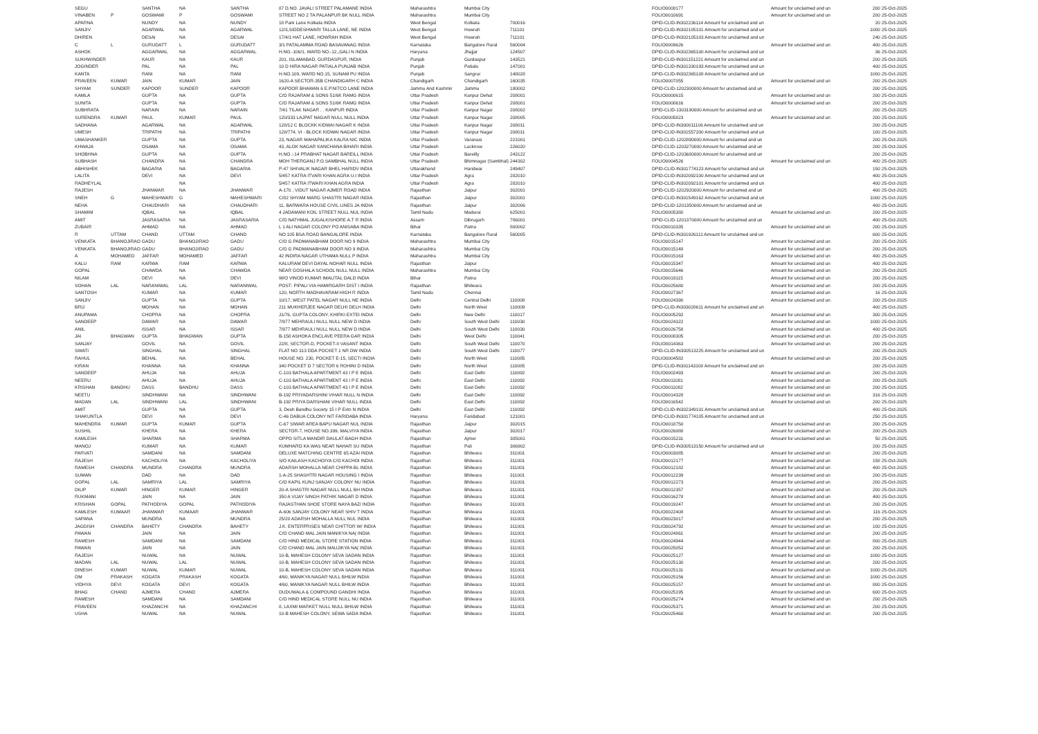| SEGU | | SANTHA | NA | SANTHA | 87 D.NO. JAVALI STREET PALAMANE INDIA | Maharashtra | Mumbai City | | FOLIO0008177 | Amount for unclaimed and un | 200 | 25-Oct-2025 |
| VINABEN | P | GOSWAMI | P | GOSWAMI | STREET NO 2 TA PALANPUR BK NULL INDIA | Maharashtra | Mumbai City | | FOLIO0010691 | Amount for unclaimed and un | 200 | 25-Oct-2025 |
| APARNA | | NUNDY | NA | NUNDY | 18 Park Lane Kolkata INDIA | West Bengal | Kolkata | 700016 | DPID-CLID-IN302236114 Amount for unclaimed and un | | 20 | 25-Oct-2025 |
| SANJIV | | AGARWAL | NA | AGARWAL | 12/3,SIDDESHWARI TALLA LANE, NE INDIA | West Bengal | Howrah | 711101 | DPID-CLID-IN302105101 Amount for unclaimed and un | | 1000 | 25-Oct-2025 |
| DHIREN | | DESAI | NA | DESAI | 17/4/1 HAT LANE, HOWRAH INDIA | West Bengal | Howrah | 711101 | DPID-CLID-IN302105103 Amount for unclaimed and un | | 240 | 25-Oct-2025 |
| C | L | GURUDATT | L | GURUDATT | 3/1 PATALAMMA ROAD BASAVANAG INDIA | Karnataka | Bangalore Rural | 560004 | FOLIO0009626 | Amount for unclaimed and un | 400 | 25-Oct-2025 |
| ASHOK | | AGGARWAL | NA | AGGARWAL | H.NO.-106/1, WARD NO.-12,,GALI N INDIA | Haryana | Jhajjar | 124507 | DPID-CLID-IN302365100 Amount for unclaimed and un | | 36 | 25-Oct-2025 |
| SUKHWINDER | | KAUR | NA | KAUR | 201, ISLAMABAD, GURDASPUR, INDIA | Punjab | Gurdaspur | 143521 | DPID-CLID-IN301151221 Amount for unclaimed and un | | 200 | 25-Oct-2025 |
| JOGINDER | | PAL | NA | PAL | 10 D HIRA NAGAR PATIALA PUNJAB INDIA | Punjab | Patiala | 147001 | DPID-CLID-IN301330193 Amount for unclaimed and un | | 400 | 25-Oct-2025 |
| KANTA | | RANI | NA | RANI | H.NO.109, WARD NO.15, SUNAM PU INDIA | Punjab | Sangrur | 148028 | DPID-CLID-IN302365108 Amount for unclaimed and un | | 1000 | 25-Oct-2025 |
| PRAVEEN | KUMAR | JAIN | KUMAR | JAIN | 1620-A SECTOR-35B CHANDIGARH C INDIA | Chandigarh | Chandigarh | 160035 | FOLIO0007055 | Amount for unclaimed and un | 200 | 25-Oct-2025 |
| SHYAM | SUNDER | KAPOOR | SUNDER | KAPOOR | KAPOOR BHAWAN 6 E.P.NITCO LANE INDIA | Jammu And Kashmir | Jammu | 180002 | DPID-CLID-1202300000 Amount for unclaimed and un | | 200 | 25-Oct-2025 |
| KAMLA | | GUPTA | NA | GUPTA | C/O RAJARAM & SONS 51/6K RAMG INDIA | Uttar Pradesh | Kanpur Dehat | 208001 | FOLIO0000615 | Amount for unclaimed and un | 200 | 25-Oct-2025 |
| SUNITA | | GUPTA | NA | GUPTA | C/O RAJARAM & SONS 51/6K RAMG INDIA | Uttar Pradesh | Kanpur Dehat | 208001 | FOLIO0000616 | Amount for unclaimed and un | 200 | 25-Oct-2025 |
| SUBHRATA | | NARAIN | NA | NARAIN | 7/41 TILAK NAGAR . . KANPUR INDIA | Uttar Pradesh | Kanpur Nagar | 208002 | DPID-CLID-1303190000 Amount for unclaimed and un | | 200 | 25-Oct-2025 |
| SURENDRA | KUMAR | PAUL | KUMAR | PAUL | 120/333 LAJPAT NAGAR NULL NULL INDIA | Uttar Pradesh | Kanpur Nagar | 208005 | FOLIO0005823 | Amount for unclaimed and un | 200 | 25-Oct-2025 |
| SADHANA | | AGARWAL | NA | AGARWAL | 128/12 C BLOCKK KIDWAI NAGAR K INDIA | Uttar Pradesh | Kanpur Nagar | 208011 | DPID-CLID-IN300011106 Amount for unclaimed and un | | 200 | 25-Oct-2025 |
| UMESH | | TRIPATHI | NA | TRIPATHI | 128/774, VI - BLOCK KIDWAI NAGAR INDIA | Uttar Pradesh | Kanpur Nagar | 208011 | DPID-CLID-IN301557200 Amount for unclaimed and un | | 100 | 25-Oct-2025 |
| UMASHANKER | | GUPTA | NA | GUPTA | 23, NAGAR MAHAPALIKA KALRA NIC INDIA | Uttar Pradesh | Varanasi | 221001 | DPID-CLID-1202890000 Amount for unclaimed and un | | 200 | 25-Oct-2025 |
| KHWAJA | | OSAMA | NA | OSAMA | 43, ALOK NAGAR KANCHANA BIHARI INDIA | Uttar Pradesh | Lucknow | 226020 | DPID-CLID-1203270000 Amount for unclaimed and un | | 200 | 25-Oct-2025 |
| SHOBHNA | | GUPTA | NA | GUPTA | H.NO.:-14 PRABHAT NAGAR BAREILL INDIA | Uttar Pradesh | Bareilly | 243122 | DPID-CLID-1203680000 Amount for unclaimed and un | | 200 | 25-Oct-2025 |
| SUBHASH | | CHANDRA | NA | CHANDRA | MOH THERGANJ P.O.SAMBHAL NULL INDIA | Uttar Pradesh | Bhimnagar (Sambhal) | 244302 | FOLIO0004526 | Amount for unclaimed and un | 400 | 25-Oct-2025 |
| ABHISHEK | | BAGARIA | NA | BAGARIA | P-47 SHIVALIK NAGAR BHEL HARIDV INDIA | Uttarakhand | Haridwar | 249407 | DPID-CLID-IN301774123 Amount for unclaimed and un | | 150 | 25-Oct-2025 |
| LALITA | | DEVI | NA | DEVI | 5/457 KATRA ITVARI KHAN AGRA U.I INDIA | Uttar Pradesh | Agra | 282010 | DPID-CLID-IN302092100 Amount for unclaimed and un | | 400 | 25-Oct-2025 |
| RADHEYLAL | | | NA | | 5/457 KATRA ITWARI KHAN AGRA INDIA | Uttar Pradesh | Agra | 282010 | DPID-CLID-IN302092101 Amount for unclaimed and un | | 400 | 25-Oct-2025 |
| RAJESH | | JHANWAR | NA | JHANWAR | A-170 , VIDUT NAGAR AJMER ROAD INDIA | Rajasthan | Jaipur | 302001 | DPID-CLID-1202920000 Amount for unclaimed and un | | 400 | 25-Oct-2025 |
| SNEH | G | MAHESHWARI | G | MAHESHWARI | C/82 SHYAM MARG SHASTRI NAGAR INDIA | Rajasthan | Jaipur | 302001 | DPID-CLID-IN301549162 Amount for unclaimed and un | | 1000 | 25-Oct-2025 |
| NEHA | | CHAUDHARI | NA | CHAUDHARI | 11, BARWARA HOUSE CIVIL LINES JA INDIA | Rajasthan | Jaipur | 302006 | DPID-CLID-1201350000 Amount for unclaimed and un | | 400 | 25-Oct-2025 |
| SHAMIM | | IQBAL | NA | IQBAL | 4 JADAMANI KOIL STREET NULL NUL INDIA | Tamil Nadu | Madurai | 625001 | FOLIO0005380 | Amount for unclaimed and un | 200 | 25-Oct-2025 |
| AMIT | | JASRASARIA | NA | JASRASARIA | C/O NATHMAL JUGALKISHORE A.T R INDIA | Assam | Dibrugarh | 786001 | DPID-CLID-1201370000 Amount for unclaimed and un | | 400 | 25-Oct-2025 |
| ZUBAIR | | AHMAD | NA | AHMAD | L 1 ALI NAGAR COLONY PO ANISABA INDIA | Bihar | Patna | 800002 | FOLIO0010335 | Amount for unclaimed and un | 200 | 25-Oct-2025 |
| R | UTTAM | CHAND | UTTAM | CHAND | NO 105 BSA ROAD BANGALORE INDIA | Karnataka | Bangalore Rural | 560005 | DPID-CLID-IN301926111 Amount for unclaimed and un | | 600 | 25-Oct-2025 |
| VENKATA | BHANOJIRAO | GADU | BHANOJIRAO | GADU | C/O G PADMANABHAM DOOR NO 9 INDIA | Maharashtra | Mumbai City | | FOLIO0015147 | Amount for unclaimed and un | 200 | 25-Oct-2025 |
| VENKATA | BHANOJIRAO | GADU | BHANOJIRAO | GADU | C/O G PADMANABHAM DOOR NO 9 INDIA | Maharashtra | Mumbai City | | FOLIO0015148 | Amount for unclaimed and un | 200 | 25-Oct-2025 |
| A | MOHAMED | JAFFAR | MOHAMED | JAFFAR | 42 INDIRA NAGAR UTHAMA NULL P INDIA | Maharashtra | Mumbai City | | FOLIO0015163 | Amount for unclaimed and un | 400 | 25-Oct-2025 |
| KALU | RAM | KARWA | RAM | KARWA | KALURAM DEVI DAYAL NOHAR NULL INDIA | Rajasthan | Jaipur | | FOLIO0015347 | Amount for unclaimed and un | 400 | 25-Oct-2025 |
| GOPAL | | CHAWDA | NA | CHAWDA | NEAR GOSHALA SCHOOL NULL NULL INDIA | Maharashtra | Mumbai City | | FOLIO0015646 | Amount for unclaimed and un | 200 | 25-Oct-2025 |
| NILAM | | DEVI | NA | DEVI | W/O VINOD KUMAR IMALITAL DALD INDIA | Bihar | Patna | | FOLIO0019115 | Amount for unclaimed and un | 200 | 25-Oct-2025 |
| SOHAN | LAL | NARANIWAL | LAL | NARANIWAL | POST- PIPALI VIA HAMIRGARH DIST I INDIA | Rajasthan | Bhilwara | | FOLIO0025680 | Amount for unclaimed and un | 200 | 25-Oct-2025 |
| SANTOSH | | KUMAR | NA | KUMAR | 120, NORTH MADHAVARAM HIGH R INDIA | Tamil Nadu | Chennai | | FOLIO0027367 | Amount for unclaimed and un | 16 | 25-Oct-2025 |
| SANJIV | | GUPTA | NA | GUPTA | 10/17, WEST PATEL NAGAR NULL NE INDIA | Delhi | Central Delhi | 110008 | FOLIO0024390 | Amount for unclaimed and un | 200 | 25-Oct-2025 |
| BRIJ | | MOHAN | NA | MOHAN | 211 MUKHERJEE NAGAR DELHI DELH INDIA | Delhi | North West | 110009 | DPID-CLID-IN303028611 Amount for unclaimed and un | | 400 | 25-Oct-2025 |
| ANUPAMA | | CHOPRA | NA | CHOPRA | J1/76, GUPTA COLONY, KHIRKI EXTEI INDIA | Delhi | New Delhi | 110017 | FOLIO0005292 | Amount for unclaimed and un | 300 | 25-Oct-2025 |
| SANDEEP | | DAWAR | NA | DAWAR | 7/977 MEHRAULI NULL NULL NEW D INDIA | Delhi | South West Delhi | 110030 | FOLIO0024322 | Amount for unclaimed and un | 1000 | 25-Oct-2025 |
| ANIL | | ISSAR | NA | ISSAR | 7/977 MEHRAULI NULL NULL NEW D INDIA | Delhi | South West Delhi | 110030 | FOLIO0026758 | Amount for unclaimed and un | 400 | 25-Oct-2025 |
| JAI | BHAGWAN | GUPTA | BHAGWAN | GUPTA | B-158 ASHOKA ENCLAVE PEERA GAR INDIA | Delhi | West Delhi | 110041 | FOLIO0008305 | Amount for unclaimed and un | 200 | 25-Oct-2025 |
| SANJAY | | GOVIL | NA | GOVIL | 22/8, SECTOR-D, POCKET-II VASANT INDIA | Delhi | South West Delhi | 110070 | FOLIO0014363 | Amount for unclaimed and un | 200 | 25-Oct-2025 |
| SWATI | | SINGHAL | NA | SINGHAL | FLAT NO 313 DDA POCKET 1 NR DW INDIA | Delhi | South West Delhi | 110077 | DPID-CLID-IN300513225 Amount for unclaimed and un | | 200 | 25-Oct-2025 |
| RAHUL | | BEHAL | NA | BEHAL | HOUSE NO. 230, POCKET E-15, SECTI INDIA | Delhi | North West | 110085 | FOLIO0004582 | Amount for unclaimed and un | 200 | 25-Oct-2025 |
| KIRAN | | KHANNA | NA | KHANNA | 340 POCKET D 7 SECTOR 6 ROHINI D INDIA | Delhi | North West | 110085 | DPID-CLID-IN301143100 Amount for unclaimed and un | | 200 | 25-Oct-2025 |
| SANDEEP | | AHUJA | NA | AHUJA | C-103 BATHALA APARTMENT 43 I P E INDIA | Delhi | East Delhi | 110092 | FOLIO0002493 | Amount for unclaimed and un | 200 | 25-Oct-2025 |
| NEERU | | AHUJA | NA | AHUJA | C-103 BATHALA APARTMENT 43 I P E INDIA | Delhi | East Delhi | 110092 | FOLIO0011081 | Amount for unclaimed and un | 200 | 25-Oct-2025 |
| KRISHAN | BANDHU | DASS | BANDHU | DASS | C-103 BATHALA APARTMENT 43 I P E INDIA | Delhi | East Delhi | 110092 | FOLIO0011082 | Amount for unclaimed and un | 200 | 25-Oct-2025 |
| NEETU | | SINDHWANI | NA | SINDHWANI | B-192 PRIYADARSHINI VIHAR NULL N INDIA | Delhi | East Delhi | 110092 | FOLIO0014328 | Amount for unclaimed and un | 316 | 25-Oct-2025 |
| MADAN | LAL | SINDHWANI | LAL | SINDHWANI | B-192 PRIYA DARSHANI VIHAR NULL INDIA | Delhi | East Delhi | 110092 | FOLIO0016542 | Amount for unclaimed and un | 200 | 25-Oct-2025 |
| AMIT | | GUPTA | NA | GUPTA | 3, Desh Bandhu Society 15 I P Extn N INDIA | Delhi | East Delhi | 110092 | DPID-CLID-IN302349101 Amount for unclaimed and un | | 400 | 25-Oct-2025 |
| SHAKUNTLA | | DEVI | NA | DEVI | C-46 DABUA COLONY NIT FARIDABA INDIA | Haryana | Faridabad | 121001 | DPID-CLID-IN301774105 Amount for unclaimed and un | | 250 | 25-Oct-2025 |
| MAHENDRA | KUMAR | GUPTA | KUMAR | GUPTA | C-67 SIWAR AREA BAPU NAGAR NUL INDIA | Rajasthan | Jaipur | 302015 | FOLIO0018750 | Amount for unclaimed and un | 200 | 25-Oct-2025 |
| SUSHIL | | KHERA | NA | KHERA | SECTOR-7, HOUSE NO.399, MALVIYA INDIA | Rajasthan | Jaipur | 302017 | FOLIO0026888 | Amount for unclaimed and un | 200 | 25-Oct-2025 |
| KAMLESH | | SHARMA | NA | SHARMA | OPPO SITLA MANDIR DAULAT-BAGH INDIA | Rajasthan | Ajmer | 305001 | FOLIO0015231 | Amount for unclaimed and un | 50 | 25-Oct-2025 |
| MANOJ | | KUMAR | NA | KUMAR | KUMHARO KA WAS NEAR NAHAR SU INDIA | Rajasthan | Pali | 306902 | DPID-CLID-IN300513150 Amount for unclaimed and un | | 200 | 25-Oct-2025 |
| PARVATI | | SAMDANI | NA | SAMDANI | DELUXE MATCHING CENTRE 65 AZAI INDIA | Rajasthan | Bhilwara | 311001 | FOLIO0003085 | Amount for unclaimed and un | 200 | 25-Oct-2025 |
| RAJESH | | KACHOLIYA | NA | KACHOLIYA | S/O KAILASH KACHOIYA C/O KACHOI INDIA | Rajasthan | Bhilwara | 311001 | FOLIO0012177 | Amount for unclaimed and un | 158 | 25-Oct-2025 |
| RAMESH | CHANDRA | MUNDRA | CHANDRA | MUNDRA | ADARSH MOHALLA NEAR CHIPPA BL INDIA | Rajasthan | Bhilwara | 311001 | FOLIO0012182 | Amount for unclaimed and un | 400 | 25-Oct-2025 |
| SUMAN | | DAD | NA | DAD | 1-A-25 SHASHTRI NAGAR HOUSING I INDIA | Rajasthan | Bhilwara | 311001 | FOLIO0012239 | Amount for unclaimed and un | 200 | 25-Oct-2025 |
| GOPAL | LAL | SAMRIYA | LAL | SAMRIYA | C/O KAPIL KUNJ SANJAY COLONY NU INDIA | Rajasthan | Bhilwara | 311001 | FOLIO0012273 | Amount for unclaimed and un | 200 | 25-Oct-2025 |
| DILIP | KUMAR | HINGER | KUMAR | HINGER | 20-A SHASTRI NAGAR NULL NULL BH INDIA | Rajasthan | Bhilwara | 311001 | FOLIO0012357 | Amount for unclaimed and un | 200 | 25-Oct-2025 |
| RUKMANI | | JAIN | NA | JAIN | 350 A VIJAY SINGH PATHIK NAGAR D INDIA | Rajasthan | Bhilwara | 311001 | FOLIO0016278 | Amount for unclaimed and un | 400 | 25-Oct-2025 |
| KRISHAN | GOPAL | PATHODIYA | GOPAL | PATHODIYA | RAJASTHAN SHOE STORE NAYA BAZ/ INDIA | Rajasthan | Bhilwara | 311001 | FOLIO0019247 | Amount for unclaimed and un | 200 | 25-Oct-2025 |
| KAMLESH | KUMAAR | JHANWAR | KUMAAR | JHANWAR | A-606 SANJAY COLONY NEAR SHIV T INDIA | Rajasthan | Bhilwara | 311001 | FOLIO0022408 | Amount for unclaimed and un | 116 | 25-Oct-2025 |
| SAPANA | | MUNDRA | NA | MUNDRA | 25/20 ADARSH MOHALLA NULL NUL INDIA | Rajasthan | Bhilwara | 311001 | FOLIO0023017 | Amount for unclaimed and un | 200 | 25-Oct-2025 |
| JAGDISH | CHANDRA | BAHETY | CHANDRA | BAHETY | J.K. ENTERPRISES NEAR CHITTOR W/ INDIA | Rajasthan | Bhilwara | 311001 | FOLIO0024792 | Amount for unclaimed and un | 100 | 25-Oct-2025 |
| PAWAN | | JAIN | NA | JAIN | C/O CHAND MAL JAIN MANIKYA NA( INDIA | Rajasthan | Bhilwara | 311001 | FOLIO0024861 | Amount for unclaimed and un | 200 | 25-Oct-2025 |
| RAMESH | | SAMDANI | NA | SAMDANI | C/O HIND MEDICAL STORE STATION INDIA | Rajasthan | Bhilwara | 311001 | FOLIO0024944 | Amount for unclaimed and un | 800 | 25-Oct-2025 |
| PAWAN | | JAIN | NA | JAIN | C/O CHAND MAL JAIN MAUJIKYA NA( INDIA | Rajasthan | Bhilwara | 311001 | FOLIO0025052 | Amount for unclaimed and un | 200 | 25-Oct-2025 |
| RAJESH | | NUWAL | NA | NUWAL | 10-B, MAHESH COLONY SEVA SADAN INDIA | Rajasthan | Bhilwara | 311001 | FOLIO0025127 | Amount for unclaimed and un | 1000 | 25-Oct-2025 |
| MADAN | LAL | NUWAL | LAL | NUWAL | 10-B, MAHESH COLONY SEVA SADAN INDIA | Rajasthan | Bhilwara | 311001 | FOLIO0025130 | Amount for unclaimed and un | 200 | 25-Oct-2025 |
| DINESH | KUMAR | NUWAL | KUMAR | NUWAL | 10-B, MAHESH COLONY SEVA SADAN INDIA | Rajasthan | Bhilwara | 311001 | FOLIO0025131 | Amount for unclaimed and un | 1000 | 25-Oct-2025 |
| OM | PRAKASH | KOGATA | PRAKASH | KOGATA | 4/60, MANIKYA NAGAR NULL BHILW INDIA | Rajasthan | Bhilwara | 311001 | FOLIO0025156 | Amount for unclaimed and un | 1000 | 25-Oct-2025 |
| VIDHYA | DEVI | KOGATA | DEVI | KOGATA | 4/60, MANIKYA NAGAR NULL BHILW INDIA | Rajasthan | Bhilwara | 311001 | FOLIO0025157 | Amount for unclaimed and un | 800 | 25-Oct-2025 |
| BHAG | CHAND | AJMERA | CHAND | AJMERA | DUDUWALA & COMPOUND GANDHI INDIA | Rajasthan | Bhilwara | 311001 | FOLIO0025195 | Amount for unclaimed and un | 600 | 25-Oct-2025 |
| RAMESH | | SAMDANI | NA | SAMDANI | C/O HIND MEDICAL STORE NULL NU INDIA | Rajasthan | Bhilwara | 311001 | FOLIO0025274 | Amount for unclaimed and un | 200 | 25-Oct-2025 |
| PRAVEEN | | KHAZANCHI | NA | KHAZANCHI | 8, LAXMI MARKET NULL NULL BHILW INDIA | Rajasthan | Bhilwara | 311001 | FOLIO0025371 | Amount for unclaimed and un | 200 | 25-Oct-2025 |
| USHA | | NUWAL | NA | NUWAL | 10-B MAHESH COLONY, SEWA SADA INDIA | Rajasthan | Bhilwara | 311001 | FOLIO0025460 | Amount for unclaimed and un | 200 | 25-Oct-2025 |